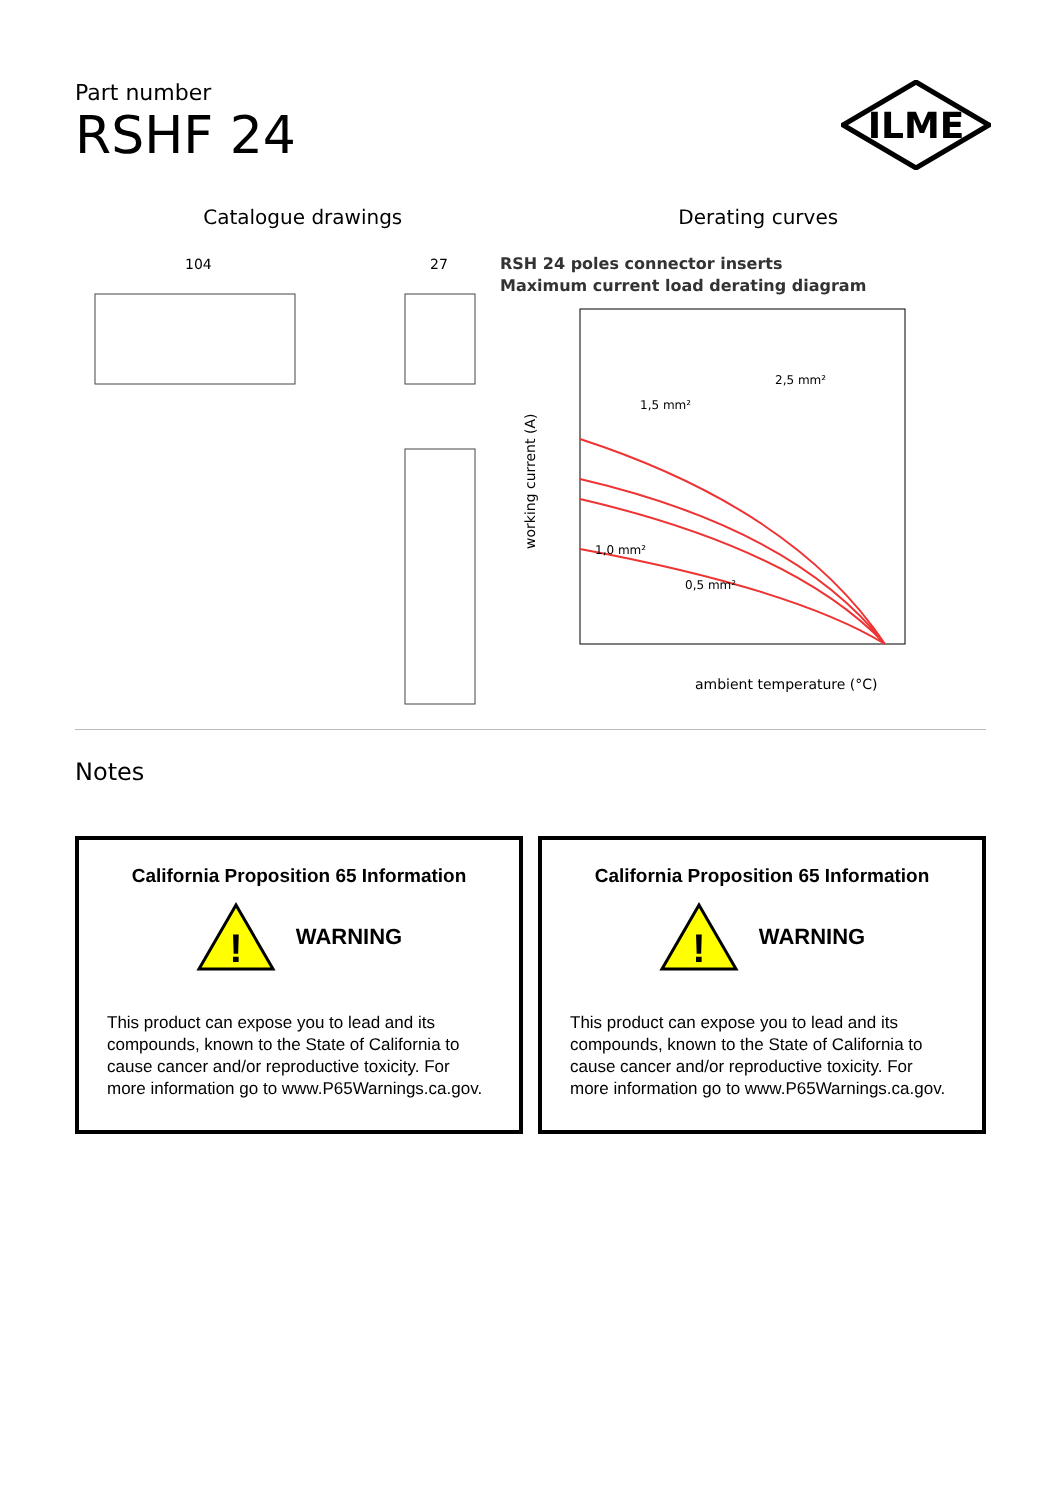ILME
Part number
RSHF 24
Catalogue drawings Derating curves
104
27
RSH 24 poles connector inserts
Maximum current load derating diagram
ambient temperature (°C)
working current (A)
1,5 mm²
2,5 mm²
1,0 mm²
0,5 mm²
Notes
California Proposition 65 Information
!
WARNING
This product can expose you to lead and its compounds, known to the State of California to cause cancer and/or reproductive toxicity. For more information go to www.P65Warnings.ca.gov.
California Proposition 65 Information
!
WARNING
This product can expose you to lead and its compounds, known to the State of California to cause cancer and/or reproductive toxicity. For more information go to www.P65Warnings.ca.gov.